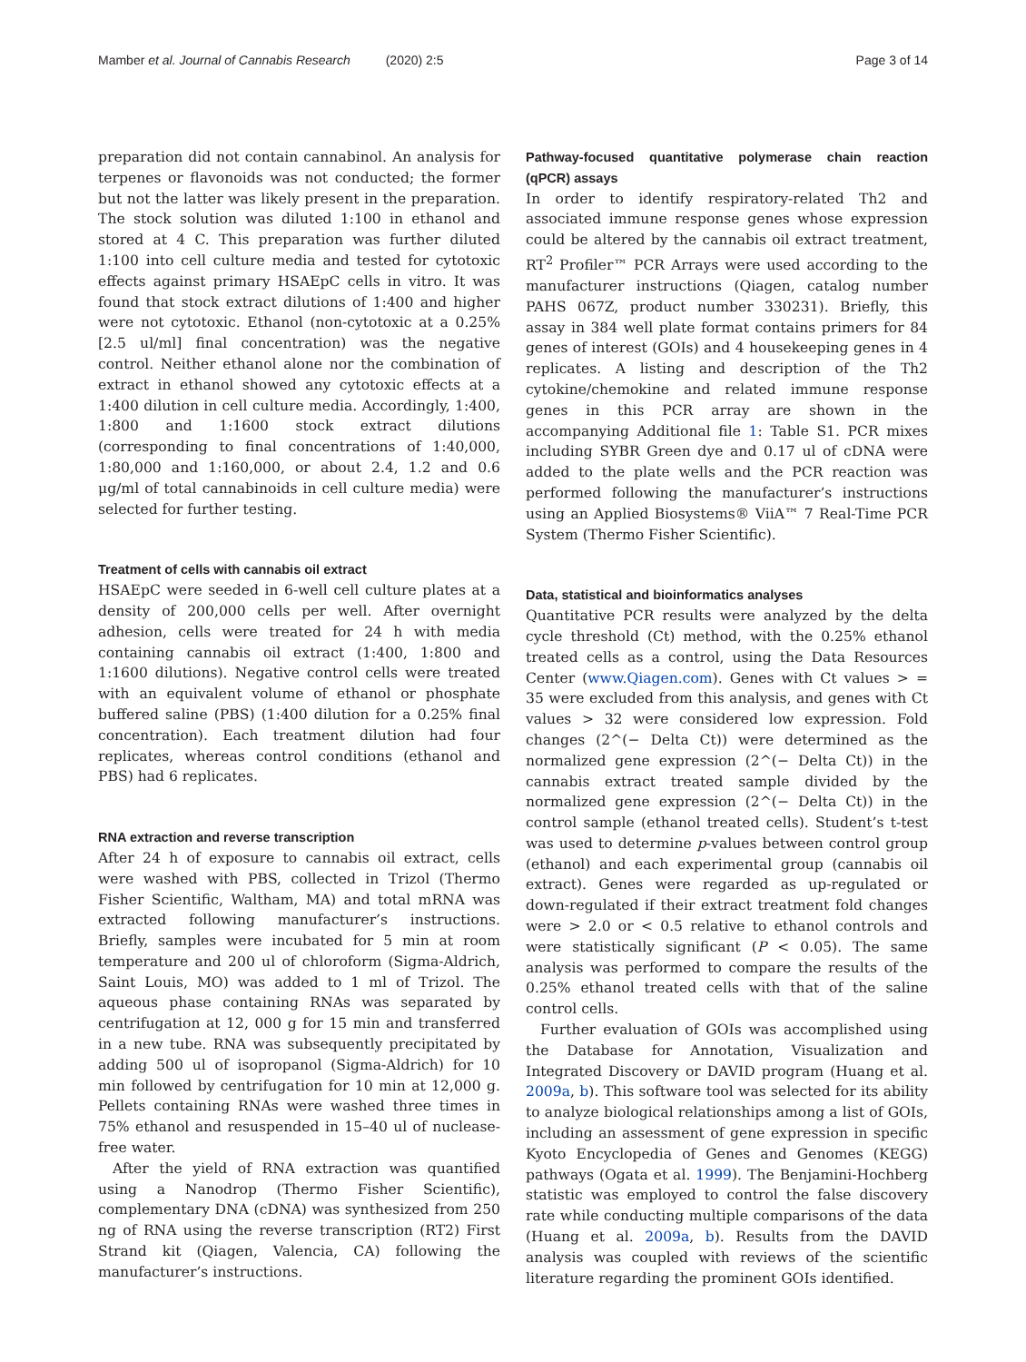Mamber et al. Journal of Cannabis Research (2020) 2:5 Page 3 of 14
preparation did not contain cannabinol. An analysis for terpenes or flavonoids was not conducted; the former but not the latter was likely present in the preparation. The stock solution was diluted 1:100 in ethanol and stored at 4 C. This preparation was further diluted 1:100 into cell culture media and tested for cytotoxic effects against primary HSAEpC cells in vitro. It was found that stock extract dilutions of 1:400 and higher were not cytotoxic. Ethanol (non-cytotoxic at a 0.25% [2.5 ul/ml] final concentration) was the negative control. Neither ethanol alone nor the combination of extract in ethanol showed any cytotoxic effects at a 1:400 dilution in cell culture media. Accordingly, 1:400, 1:800 and 1:1600 stock extract dilutions (corresponding to final concentrations of 1:40,000, 1:80,000 and 1:160,000, or about 2.4, 1.2 and 0.6 μg/ml of total cannabinoids in cell culture media) were selected for further testing.
Treatment of cells with cannabis oil extract
HSAEpC were seeded in 6-well cell culture plates at a density of 200,000 cells per well. After overnight adhesion, cells were treated for 24 h with media containing cannabis oil extract (1:400, 1:800 and 1:1600 dilutions). Negative control cells were treated with an equivalent volume of ethanol or phosphate buffered saline (PBS) (1:400 dilution for a 0.25% final concentration). Each treatment dilution had four replicates, whereas control conditions (ethanol and PBS) had 6 replicates.
RNA extraction and reverse transcription
After 24 h of exposure to cannabis oil extract, cells were washed with PBS, collected in Trizol (Thermo Fisher Scientific, Waltham, MA) and total mRNA was extracted following manufacturer’s instructions. Briefly, samples were incubated for 5 min at room temperature and 200 ul of chloroform (Sigma-Aldrich, Saint Louis, MO) was added to 1 ml of Trizol. The aqueous phase containing RNAs was separated by centrifugation at 12, 000 g for 15 min and transferred in a new tube. RNA was subsequently precipitated by adding 500 ul of isopropanol (Sigma-Aldrich) for 10 min followed by centrifugation for 10 min at 12,000 g. Pellets containing RNAs were washed three times in 75% ethanol and resuspended in 15–40 ul of nuclease-free water.
After the yield of RNA extraction was quantified using a Nanodrop (Thermo Fisher Scientific), complementary DNA (cDNA) was synthesized from 250 ng of RNA using the reverse transcription (RT2) First Strand kit (Qiagen, Valencia, CA) following the manufacturer’s instructions.
Pathway-focused quantitative polymerase chain reaction (qPCR) assays
In order to identify respiratory-related Th2 and associated immune response genes whose expression could be altered by the cannabis oil extract treatment, RT<sup>2</sup> Profiler™ PCR Arrays were used according to the manufacturer instructions (Qiagen, catalog number PAHS 067Z, product number 330231). Briefly, this assay in 384 well plate format contains primers for 84 genes of interest (GOIs) and 4 housekeeping genes in 4 replicates. A listing and description of the Th2 cytokine/chemokine and related immune response genes in this PCR array are shown in the accompanying Additional file 1: Table S1. PCR mixes including SYBR Green dye and 0.17 ul of cDNA were added to the plate wells and the PCR reaction was performed following the manufacturer’s instructions using an Applied Biosystems® ViiA™ 7 Real-Time PCR System (Thermo Fisher Scientific).
Data, statistical and bioinformatics analyses
Quantitative PCR results were analyzed by the delta cycle threshold (Ct) method, with the 0.25% ethanol treated cells as a control, using the Data Resources Center (www.Qiagen.com). Genes with Ct values > = 35 were excluded from this analysis, and genes with Ct values > 32 were considered low expression. Fold changes (2^(− Delta Ct)) were determined as the normalized gene expression (2^(− Delta Ct)) in the cannabis extract treated sample divided by the normalized gene expression (2^(− Delta Ct)) in the control sample (ethanol treated cells). Student’s t-test was used to determine p-values between control group (ethanol) and each experimental group (cannabis oil extract). Genes were regarded as up-regulated or down-regulated if their extract treatment fold changes were > 2.0 or < 0.5 relative to ethanol controls and were statistically significant (P < 0.05). The same analysis was performed to compare the results of the 0.25% ethanol treated cells with that of the saline control cells.
Further evaluation of GOIs was accomplished using the Database for Annotation, Visualization and Integrated Discovery or DAVID program (Huang et al. 2009a, b). This software tool was selected for its ability to analyze biological relationships among a list of GOIs, including an assessment of gene expression in specific Kyoto Encyclopedia of Genes and Genomes (KEGG) pathways (Ogata et al. 1999). The Benjamini-Hochberg statistic was employed to control the false discovery rate while conducting multiple comparisons of the data (Huang et al. 2009a, b). Results from the DAVID analysis was coupled with reviews of the scientific literature regarding the prominent GOIs identified.